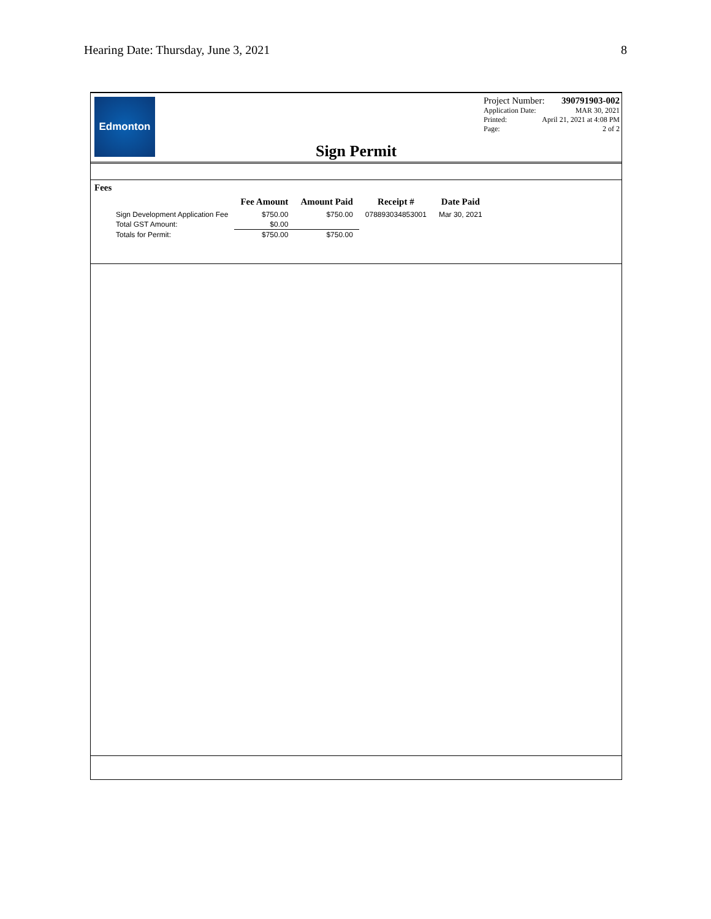Hearing Date: Thursday, June 3, 2021 8
Edmonton
Project Number: 390791903-002
Application Date: MAR 30, 2021
Printed: April 21, 2021 at 4:08 PM
Page: 2 of 2
Sign Permit
Fees
| | Fee Amount | Amount Paid | Receipt # | Date Paid |
| --- | --- | --- | --- | --- |
| Sign Development Application Fee | $750.00 | $750.00 | 078893034853001 | Mar 30, 2021 |
| Total GST Amount: | $0.00 | | | |
| Totals for Permit: | $750.00 | $750.00 | | |